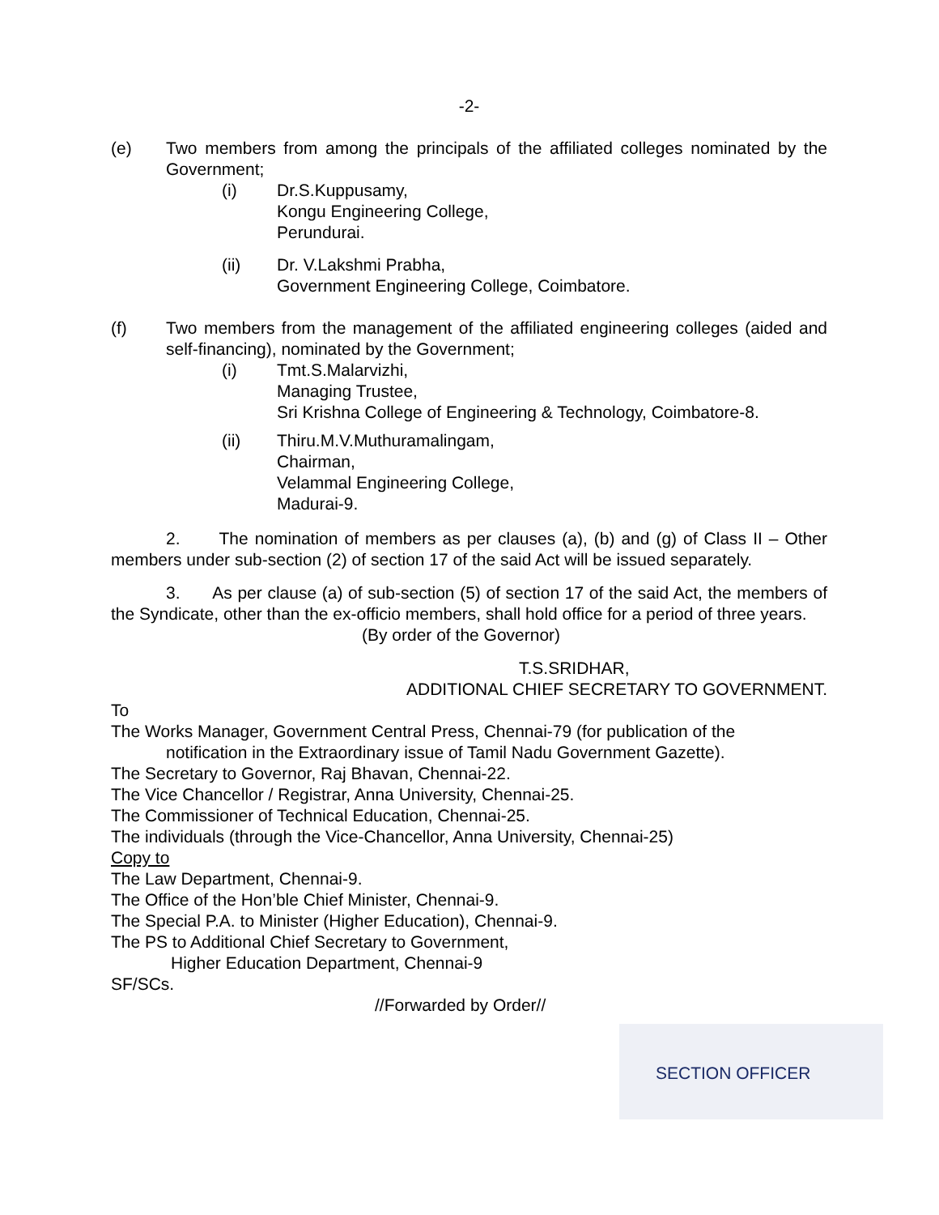-2-
(e) Two members from among the principals of the affiliated colleges nominated by the Government;
(i) Dr.S.Kuppusamy,
Kongu Engineering College,
Perundurai.
(ii) Dr. V.Lakshmi Prabha,
Government Engineering College, Coimbatore.
(f) Two members from the management of the affiliated engineering colleges (aided and self-financing), nominated by the Government;
(i) Tmt.S.Malarvizhi,
Managing Trustee,
Sri Krishna College of Engineering & Technology, Coimbatore-8.
(ii) Thiru.M.V.Muthuramalingam,
Chairman,
Velammal Engineering College,
Madurai-9.
2. The nomination of members as per clauses (a), (b) and (g) of Class II – Other members under sub-section (2) of section 17 of the said Act will be issued separately.
3. As per clause (a) of sub-section (5) of section 17 of the said Act, the members of the Syndicate, other than the ex-officio members, shall hold office for a period of three years.
(By order of the Governor)
T.S.SRIDHAR,
ADDITIONAL CHIEF SECRETARY TO GOVERNMENT.
To
The Works Manager, Government Central Press, Chennai-79 (for publication of the
notification in the Extraordinary issue of Tamil Nadu Government Gazette).
The Secretary to Governor, Raj Bhavan, Chennai-22.
The Vice Chancellor / Registrar, Anna University, Chennai-25.
The Commissioner of Technical Education, Chennai-25.
The individuals (through the Vice-Chancellor, Anna University, Chennai-25)
Copy to
The Law Department, Chennai-9.
The Office of the Hon’ble Chief Minister, Chennai-9.
The Special P.A. to Minister (Higher Education), Chennai-9.
The PS to Additional Chief Secretary to Government,
Higher Education Department, Chennai-9
SF/SCs.
//Forwarded by Order//
SECTION OFFICER